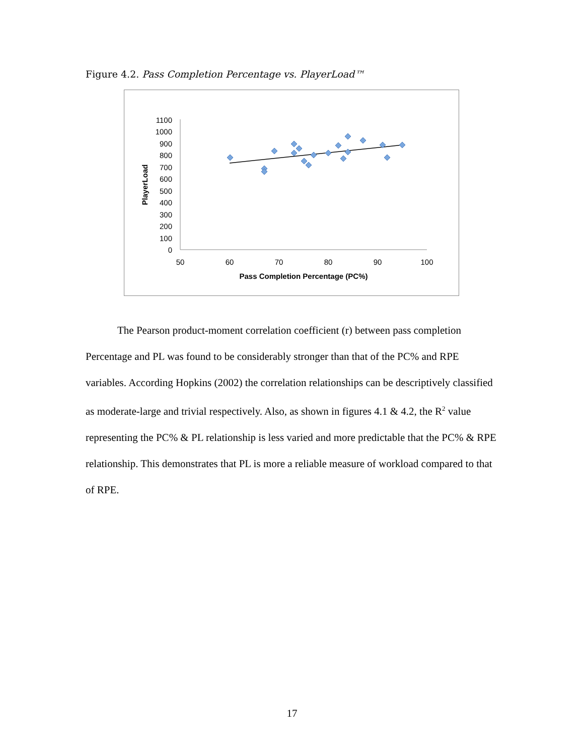Figure 4.2. Pass Completion Percentage vs. PlayerLoad™
1100
1000
900
800
700
600
500
400
300
200
100
0
50
60
70
80
90
100
Pass Completion Percentage (PC%)
PlayerLoad
The Pearson product-moment correlation coefficient (r) between pass completion Percentage and PL was found to be considerably stronger than that of the PC% and RPE variables. According Hopkins (2002) the correlation relationships can be descriptively classified as moderate-large and trivial respectively. Also, as shown in figures 4.1 & 4.2, the R<sup>2</sup> value representing the PC% & PL relationship is less varied and more predictable that the PC% & RPE relationship. This demonstrates that PL is more a reliable measure of workload compared to that of RPE.
17